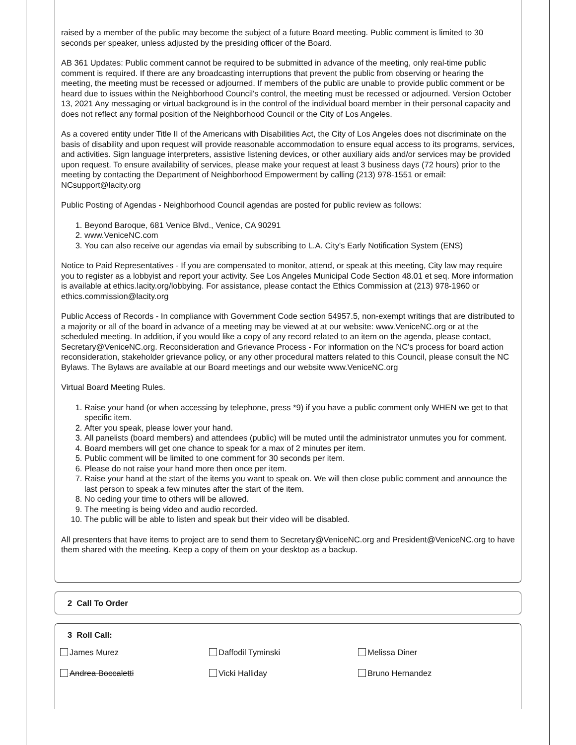raised by a member of the public may become the subject of a future Board meeting. Public comment is limited to 30 seconds per speaker, unless adjusted by the presiding officer of the Board.
AB 361 Updates: Public comment cannot be required to be submitted in advance of the meeting, only real-time public comment is required. If there are any broadcasting interruptions that prevent the public from observing or hearing the meeting, the meeting must be recessed or adjourned. If members of the public are unable to provide public comment or be heard due to issues within the Neighborhood Council's control, the meeting must be recessed or adjourned. Version October 13, 2021 Any messaging or virtual background is in the control of the individual board member in their personal capacity and does not reflect any formal position of the Neighborhood Council or the City of Los Angeles.
As a covered entity under Title II of the Americans with Disabilities Act, the City of Los Angeles does not discriminate on the basis of disability and upon request will provide reasonable accommodation to ensure equal access to its programs, services, and activities. Sign language interpreters, assistive listening devices, or other auxiliary aids and/or services may be provided upon request. To ensure availability of services, please make your request at least 3 business days (72 hours) prior to the meeting by contacting the Department of Neighborhood Empowerment by calling (213) 978-1551 or email: NCsupport@lacity.org
Public Posting of Agendas - Neighborhood Council agendas are posted for public review as follows:
1. Beyond Baroque, 681 Venice Blvd., Venice, CA 90291
2. www.VeniceNC.com
3. You can also receive our agendas via email by subscribing to L.A. City's Early Notification System (ENS)
Notice to Paid Representatives - If you are compensated to monitor, attend, or speak at this meeting, City law may require you to register as a lobbyist and report your activity. See Los Angeles Municipal Code Section 48.01 et seq. More information is available at ethics.lacity.org/lobbying. For assistance, please contact the Ethics Commission at (213) 978-1960 or ethics.commission@lacity.org
Public Access of Records - In compliance with Government Code section 54957.5, non-exempt writings that are distributed to a majority or all of the board in advance of a meeting may be viewed at at our website: www.VeniceNC.org or at the scheduled meeting. In addition, if you would like a copy of any record related to an item on the agenda, please contact, Secretary@VeniceNC.org. Reconsideration and Grievance Process - For information on the NC's process for board action reconsideration, stakeholder grievance policy, or any other procedural matters related to this Council, please consult the NC Bylaws. The Bylaws are available at our Board meetings and our website www.VeniceNC.org
Virtual Board Meeting Rules.
1. Raise your hand (or when accessing by telephone, press *9) if you have a public comment only WHEN we get to that specific item.
2. After you speak, please lower your hand.
3. All panelists (board members) and attendees (public) will be muted until the administrator unmutes you for comment.
4. Board members will get one chance to speak for a max of 2 minutes per item.
5. Public comment will be limited to one comment for 30 seconds per item.
6. Please do not raise your hand more then once per item.
7. Raise your hand at the start of the items you want to speak on. We will then close public comment and announce the last person to speak a few minutes after the start of the item.
8. No ceding your time to others will be allowed.
9. The meeting is being video and audio recorded.
10. The public will be able to listen and speak but their video will be disabled.
All presenters that have items to project are to send them to Secretary@VeniceNC.org and President@VeniceNC.org to have them shared with the meeting. Keep a copy of them on your desktop as a backup.
2 Call To Order
3 Roll Call:
James Murez
Daffodil Tyminski
Melissa Diner
Andrea Boccaletti
Vicki Halliday
Bruno Hernandez